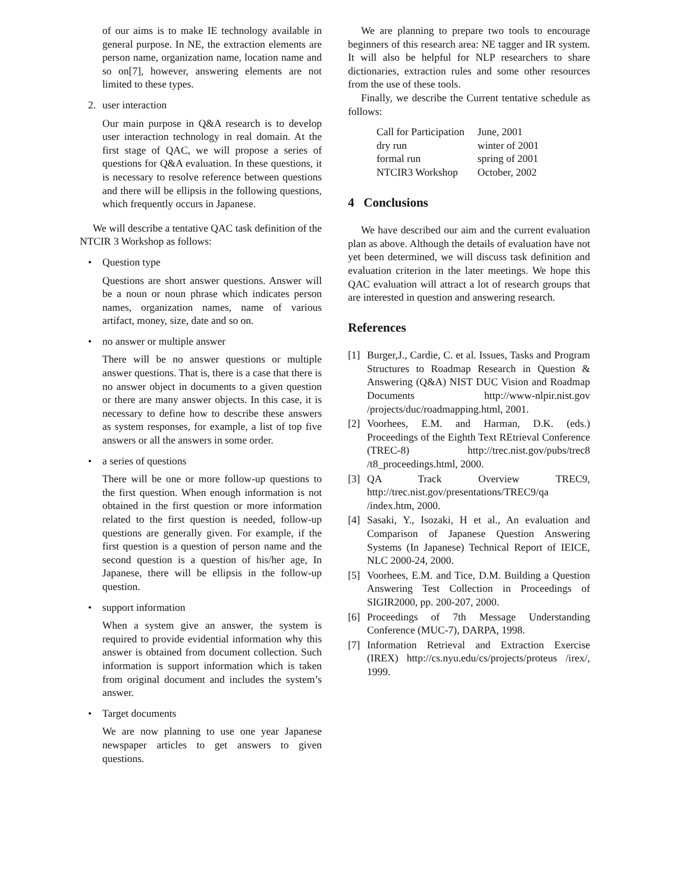of our aims is to make IE technology available in general purpose. In NE, the extraction elements are person name, organization name, location name and so on[7], however, answering elements are not limited to these types.
2. user interaction
Our main purpose in Q&A research is to develop user interaction technology in real domain. At the first stage of QAC, we will propose a series of questions for Q&A evaluation. In these questions, it is necessary to resolve reference between questions and there will be ellipsis in the following questions, which frequently occurs in Japanese.
We will describe a tentative QAC task definition of the NTCIR 3 Workshop as follows:
• Question type
Questions are short answer questions. Answer will be a noun or noun phrase which indicates person names, organization names, name of various artifact, money, size, date and so on.
• no answer or multiple answer
There will be no answer questions or multiple answer questions. That is, there is a case that there is no answer object in documents to a given question or there are many answer objects. In this case, it is necessary to define how to describe these answers as system responses, for example, a list of top five answers or all the answers in some order.
• a series of questions
There will be one or more follow-up questions to the first question. When enough information is not obtained in the first question or more information related to the first question is needed, follow-up questions are generally given. For example, if the first question is a question of person name and the second question is a question of his/her age, In Japanese, there will be ellipsis in the follow-up question.
• support information
When a system give an answer, the system is required to provide evidential information why this answer is obtained from document collection. Such information is support information which is taken from original document and includes the system’s answer.
• Target documents
We are now planning to use one year Japanese newspaper articles to get answers to given questions.
We are planning to prepare two tools to encourage beginners of this research area: NE tagger and IR system. It will also be helpful for NLP researchers to share dictionaries, extraction rules and some other resources from the use of these tools.
Finally, we describe the Current tentative schedule as follows:
| Call for Participation | June, 2001 |
| dry run | winter of 2001 |
| formal run | spring of 2001 |
| NTCIR3 Workshop | October, 2002 |
4 Conclusions
We have described our aim and the current evaluation plan as above. Although the details of evaluation have not yet been determined, we will discuss task definition and evaluation criterion in the later meetings. We hope this QAC evaluation will attract a lot of research groups that are interested in question and answering research.
References
[1] Burger,J., Cardie, C. et al. Issues, Tasks and Program Structures to Roadmap Research in Question & Answering (Q&A) NIST DUC Vision and Roadmap Documents http://www-nlpir.nist.gov /projects/duc/roadmapping.html, 2001.
[2] Voorhees, E.M. and Harman, D.K. (eds.) Proceedings of the Eighth Text REtrieval Conference (TREC-8) http://trec.nist.gov/pubs/trec8 /t8_proceedings.html, 2000.
[3] QA Track Overview TREC9, http://trec.nist.gov/presentations/TREC9/qa /index.htm, 2000.
[4] Sasaki, Y., Isozaki, H et al., An evaluation and Comparison of Japanese Question Answering Systems (In Japanese) Technical Report of IEICE, NLC 2000-24, 2000.
[5] Voorhees, E.M. and Tice, D.M. Building a Question Answering Test Collection in Proceedings of SIGIR2000, pp. 200-207, 2000.
[6] Proceedings of 7th Message Understanding Conference (MUC-7), DARPA, 1998.
[7] Information Retrieval and Extraction Exercise (IREX) http://cs.nyu.edu/cs/projects/proteus /irex/, 1999.